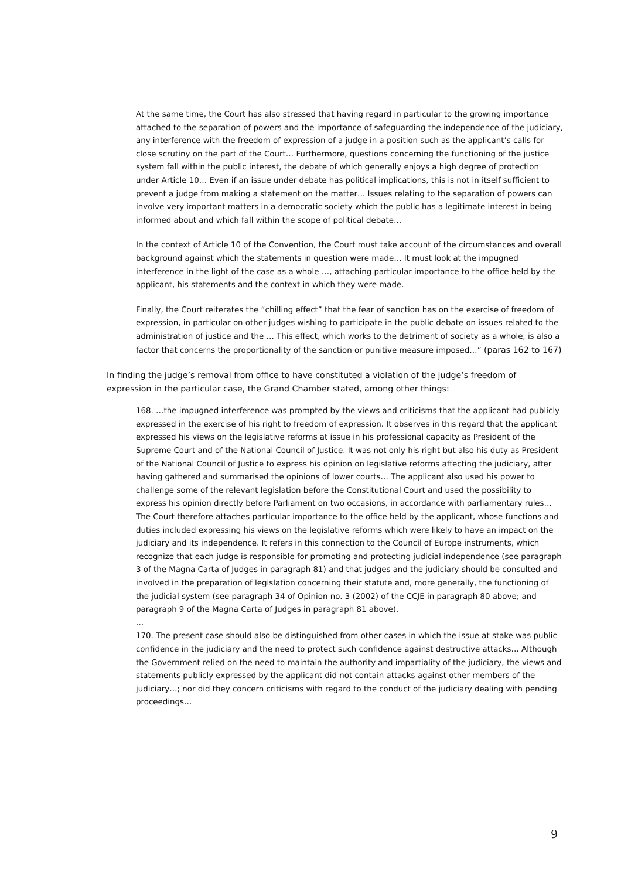At the same time, the Court has also stressed that having regard in particular to the growing importance attached to the separation of powers and the importance of safeguarding the independence of the judiciary, any interference with the freedom of expression of a judge in a position such as the applicant’s calls for close scrutiny on the part of the Court… Furthermore, questions concerning the functioning of the justice system fall within the public interest, the debate of which generally enjoys a high degree of protection under Article 10… Even if an issue under debate has political implications, this is not in itself sufficient to prevent a judge from making a statement on the matter… Issues relating to the separation of powers can involve very important matters in a democratic society which the public has a legitimate interest in being informed about and which fall within the scope of political debate…
In the context of Article 10 of the Convention, the Court must take account of the circumstances and overall background against which the statements in question were made… It must look at the impugned interference in the light of the case as a whole …, attaching particular importance to the office held by the applicant, his statements and the context in which they were made.
Finally, the Court reiterates the “chilling effect” that the fear of sanction has on the exercise of freedom of expression, in particular on other judges wishing to participate in the public debate on issues related to the administration of justice and the … This effect, which works to the detriment of society as a whole, is also a factor that concerns the proportionality of the sanction or punitive measure imposed…” (paras 162 to 167)
In finding the judge’s removal from office to have constituted a violation of the judge’s freedom of expression in the particular case, the Grand Chamber stated, among other things:
168. …the impugned interference was prompted by the views and criticisms that the applicant had publicly expressed in the exercise of his right to freedom of expression. It observes in this regard that the applicant expressed his views on the legislative reforms at issue in his professional capacity as President of the Supreme Court and of the National Council of Justice. It was not only his right but also his duty as President of the National Council of Justice to express his opinion on legislative reforms affecting the judiciary, after having gathered and summarised the opinions of lower courts… The applicant also used his power to challenge some of the relevant legislation before the Constitutional Court and used the possibility to express his opinion directly before Parliament on two occasions, in accordance with parliamentary rules… The Court therefore attaches particular importance to the office held by the applicant, whose functions and duties included expressing his views on the legislative reforms which were likely to have an impact on the judiciary and its independence. It refers in this connection to the Council of Europe instruments, which recognize that each judge is responsible for promoting and protecting judicial independence (see paragraph 3 of the Magna Carta of Judges in paragraph 81) and that judges and the judiciary should be consulted and involved in the preparation of legislation concerning their statute and, more generally, the functioning of the judicial system (see paragraph 34 of Opinion no. 3 (2002) of the CCJE in paragraph 80 above; and paragraph 9 of the Magna Carta of Judges in paragraph 81 above).
…
170. The present case should also be distinguished from other cases in which the issue at stake was public confidence in the judiciary and the need to protect such confidence against destructive attacks… Although the Government relied on the need to maintain the authority and impartiality of the judiciary, the views and statements publicly expressed by the applicant did not contain attacks against other members of the judiciary…; nor did they concern criticisms with regard to the conduct of the judiciary dealing with pending proceedings…
9